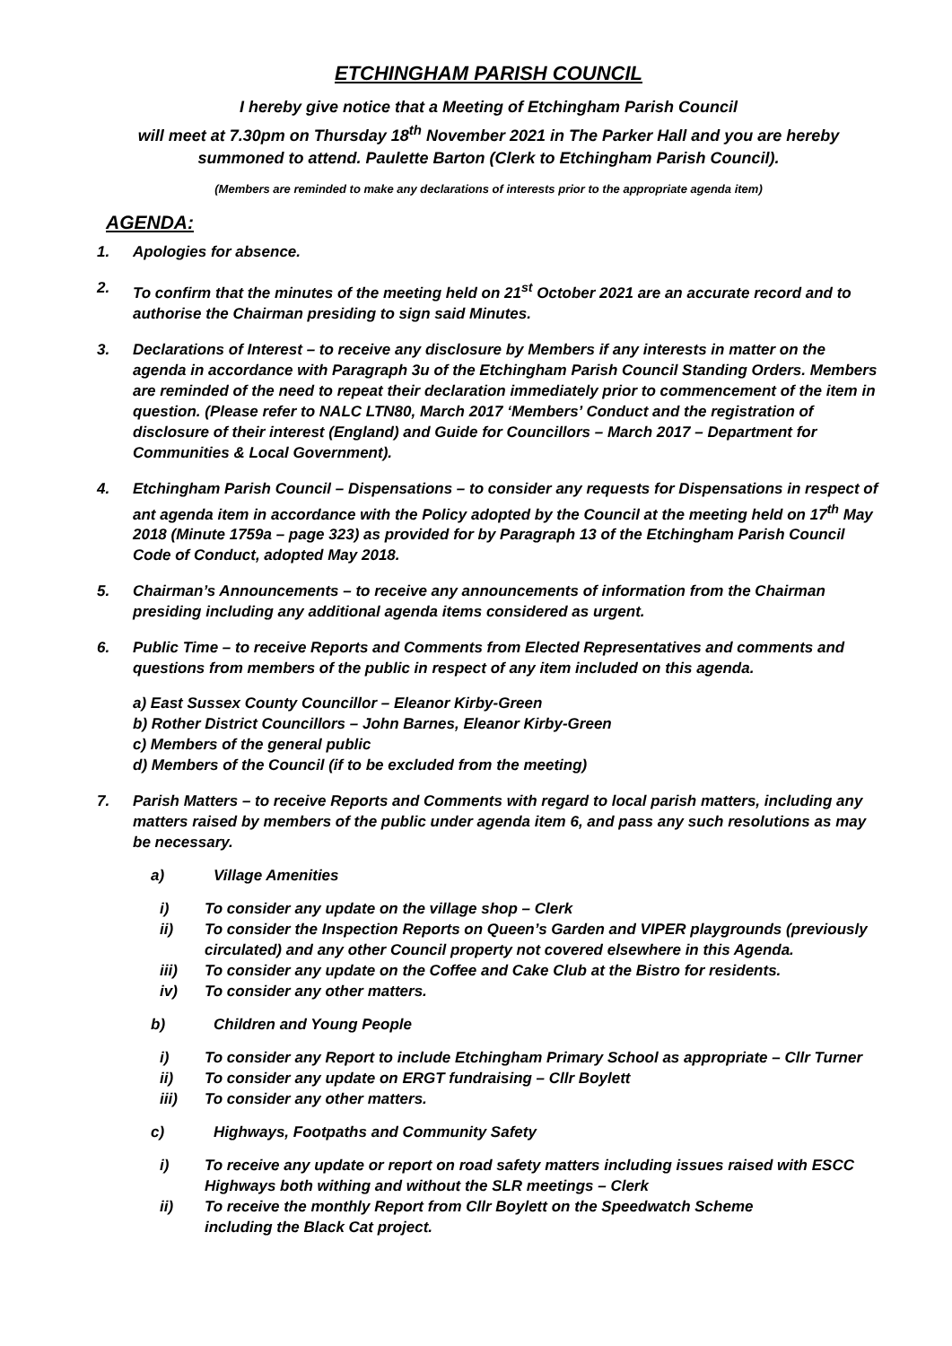ETCHINGHAM PARISH COUNCIL
I hereby give notice that a Meeting of Etchingham Parish Council
will meet at 7.30pm on Thursday 18<sup>th</sup> November 2021 in The Parker Hall and you are hereby
summoned to attend. Paulette Barton (Clerk to Etchingham Parish Council).
(Members are reminded to make any declarations of interests prior to the appropriate agenda item)
AGENDA:
1. Apologies for absence.
2. To confirm that the minutes of the meeting held on 21<sup>st</sup> October 2021 are an accurate record and to authorise the Chairman presiding to sign said Minutes.
3. Declarations of Interest – to receive any disclosure by Members if any interests in matter on the agenda in accordance with Paragraph 3u of the Etchingham Parish Council Standing Orders. Members are reminded of the need to repeat their declaration immediately prior to commencement of the item in question. (Please refer to NALC LTN80, March 2017 ‘Members’ Conduct and the registration of disclosure of their interest (England) and Guide for Councillors – March 2017 – Department for Communities & Local Government).
4. Etchingham Parish Council – Dispensations – to consider any requests for Dispensations in respect of ant agenda item in accordance with the Policy adopted by the Council at the meeting held on 17<sup>th</sup> May 2018 (Minute 1759a – page 323) as provided for by Paragraph 13 of the Etchingham Parish Council Code of Conduct, adopted May 2018.
5. Chairman’s Announcements – to receive any announcements of information from the Chairman presiding including any additional agenda items considered as urgent.
6. Public Time – to receive Reports and Comments from Elected Representatives and comments and questions from members of the public in respect of any item included on this agenda.
a) East Sussex County Councillor – Eleanor Kirby-Green
b) Rother District Councillors – John Barnes, Eleanor Kirby-Green
c) Members of the general public
d) Members of the Council (if to be excluded from the meeting)
7. Parish Matters – to receive Reports and Comments with regard to local parish matters, including any matters raised by members of the public under agenda item 6, and pass any such resolutions as may be necessary.
a) Village Amenities
i) To consider any update on the village shop – Clerk
ii) To consider the Inspection Reports on Queen’s Garden and VIPER playgrounds (previously circulated) and any other Council property not covered elsewhere in this Agenda.
iii) To consider any update on the Coffee and Cake Club at the Bistro for residents.
iv) To consider any other matters.
b) Children and Young People
i) To consider any Report to include Etchingham Primary School as appropriate – Cllr Turner
ii) To consider any update on ERGT fundraising – Cllr Boylett
iii) To consider any other matters.
c) Highways, Footpaths and Community Safety
i) To receive any update or report on road safety matters including issues raised with ESCC Highways both withing and without the SLR meetings – Clerk
ii) To receive the monthly Report from Cllr Boylett on the Speedwatch Scheme
including the Black Cat project.